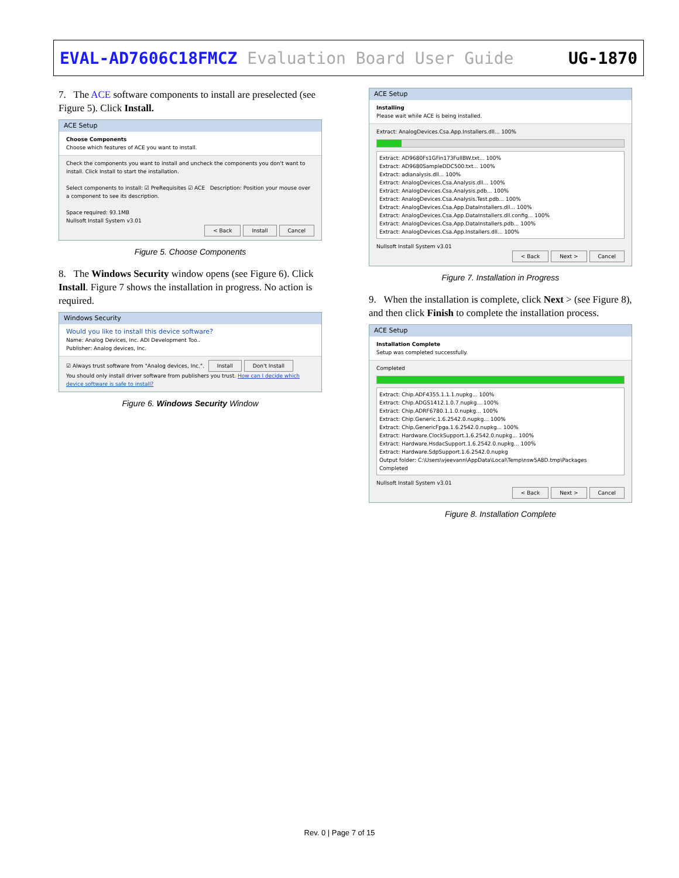EVAL-AD7606C18FMCZ Evaluation Board User Guide
UG-1870
7. The ACE software components to install are preselected (see Figure 5). Click Install.
ACE Setup
Choose Components
Choose which features of ACE you want to install.
Check the components you want to install and uncheck the components you don't want to install. Click Install to start the installation.
Select components to install: ☑ PreRequisites ☑ ACE Description: Position your mouse over a component to see its description.
Space required: 93.1MB
Nullsoft Install System v3.01
< Back Install Cancel
Figure 5. Choose Components
8. The Windows Security window opens (see Figure 6). Click Install. Figure 7 shows the installation in progress. No action is required.
Windows Security
Would you like to install this device software?
Name: Analog Devices, Inc. ADI Development Too..
Publisher: Analog devices, Inc.
☑ Always trust software from "Analog devices, Inc.". Install Don't Install
You should only install driver software from publishers you trust. How can I decide which device software is safe to install?
Figure 6. Windows Security Window
ACE Setup
Installing
Please wait while ACE is being installed.
Extract: AnalogDevices.Csa.App.Installers.dll... 100%
Extract: AD9680Fs1GFin173FullBW.txt... 100%
Extract: AD9680SampleDDC500.txt... 100%
Extract: adianalysis.dll... 100%
Extract: AnalogDevices.Csa.Analysis.dll... 100%
Extract: AnalogDevices.Csa.Analysis.pdb... 100%
Extract: AnalogDevices.Csa.Analysis.Test.pdb... 100%
Extract: AnalogDevices.Csa.App.DataInstallers.dll... 100%
Extract: AnalogDevices.Csa.App.DataInstallers.dll.config... 100%
Extract: AnalogDevices.Csa.App.DataInstallers.pdb... 100%
Extract: AnalogDevices.Csa.App.Installers.dll... 100%
Nullsoft Install System v3.01
< Back Next > Cancel
Figure 7. Installation in Progress
9. When the installation is complete, click Next > (see Figure 8), and then click Finish to complete the installation process.
ACE Setup
Installation Complete
Setup was completed successfully.
Completed
Extract: Chip.ADF4355.1.1.1.nupkg... 100%
Extract: Chip.ADGS1412.1.0.7.nupkg... 100%
Extract: Chip.ADRF6780.1.1.0.nupkg... 100%
Extract: Chip.Generic.1.6.2542.0.nupkg... 100%
Extract: Chip.GenericFpga.1.6.2542.0.nupkg... 100%
Extract: Hardware.ClockSupport.1.6.2542.0.nupkg... 100%
Extract: Hardware.HsdacSupport.1.6.2542.0.nupkg... 100%
Extract: Hardware.SdpSupport.1.6.2542.0.nupkg
Output folder: C:\Users\vjeevann\AppData\Local\Temp\nsw5A8D.tmp\Packages
Completed
Nullsoft Install System v3.01
< Back Next > Cancel
Figure 8. Installation Complete
Rev. 0 | Page 7 of 15